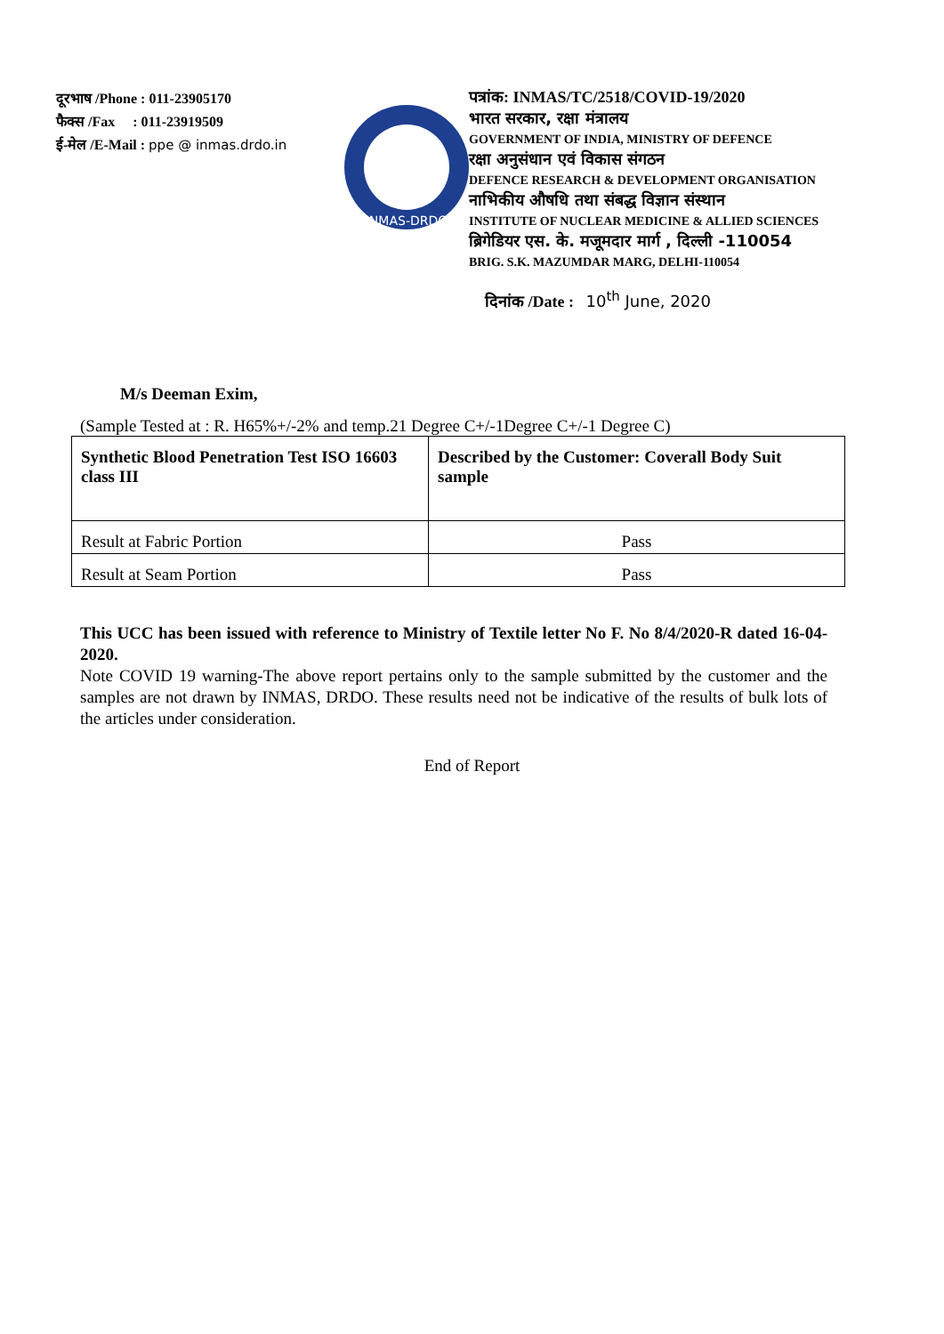दूरभाष /Phone : 011-23905170
फैक्स /Fax : 011-23919509
ई-मेल /E-Mail : ppe @ inmas.drdo.in
INMAS-DRDO
पत्रांक: INMAS/TC/2518/COVID-19/2020
भारत सरकार, रक्षा मंत्रालय
GOVERNMENT OF INDIA, MINISTRY OF DEFENCE
रक्षा अनुसंधान एवं विकास संगठन
DEFENCE RESEARCH & DEVELOPMENT ORGANISATION
नाभिकीय औषधि तथा संबद्ध विज्ञान संस्थान
INSTITUTE OF NUCLEAR MEDICINE & ALLIED SCIENCES
ब्रिगेडियर एस. के. मजूमदार मार्ग , दिल्ली -110054
BRIG. S.K. MAZUMDAR MARG, DELHI-110054
दिनांक /Date : 10<sup>th</sup> June, 2020
M/s Deeman Exim,
(Sample Tested at : R. H65%+/-2% and temp.21 Degree C+/-1Degree C+/-1 Degree C)
| Synthetic Blood Penetration Test ISO 16603 class III | Described by the Customer: Coverall Body Suit sample |
| --- | --- |
| Result at Fabric Portion | Pass |
| Result at Seam Portion | Pass |
This UCC has been issued with reference to Ministry of Textile letter No F. No 8/4/2020-R dated 16-04-2020.
Note COVID 19 warning-The above report pertains only to the sample submitted by the customer and the samples are not drawn by INMAS, DRDO. These results need not be indicative of the results of bulk lots of the articles under consideration.
End of Report